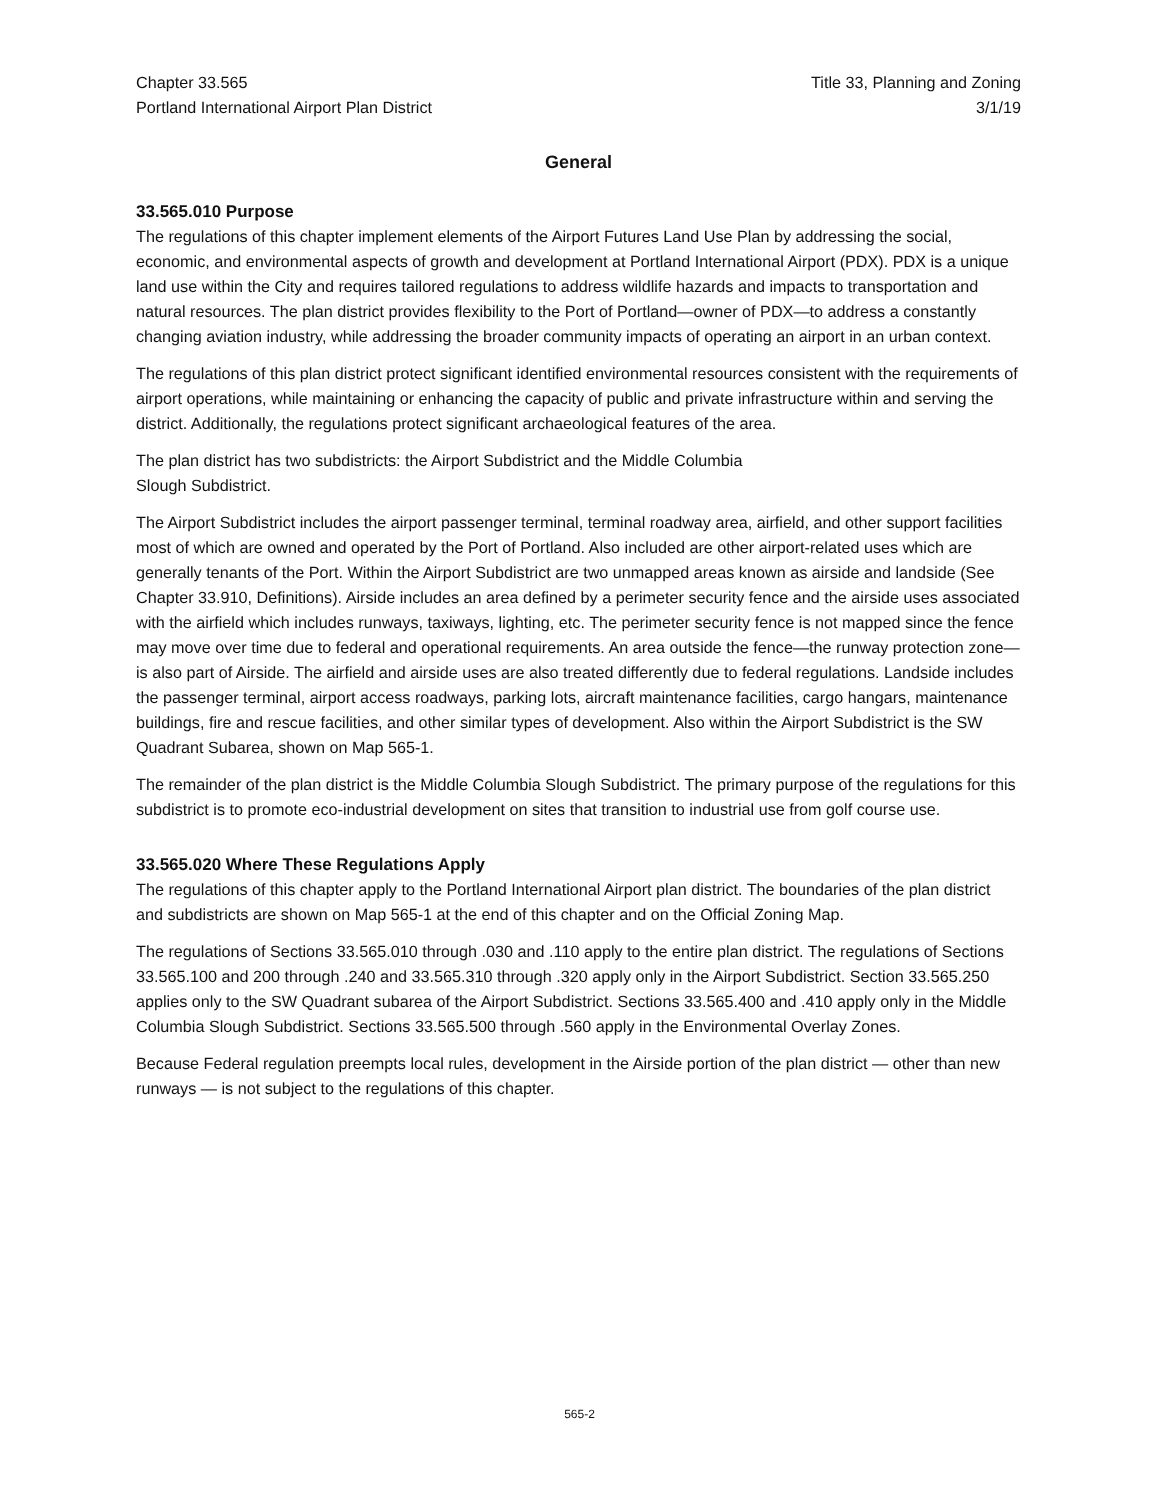Chapter 33.565
Portland International Airport Plan District
Title 33, Planning and Zoning
3/1/19
General
33.565.010 Purpose
The regulations of this chapter implement elements of the Airport Futures Land Use Plan by addressing the social, economic, and environmental aspects of growth and development at Portland International Airport (PDX). PDX is a unique land use within the City and requires tailored regulations to address wildlife hazards and impacts to transportation and natural resources. The plan district provides flexibility to the Port of Portland—owner of PDX—to address a constantly changing aviation industry, while addressing the broader community impacts of operating an airport in an urban context.
The regulations of this plan district protect significant identified environmental resources consistent with the requirements of airport operations, while maintaining or enhancing the capacity of public and private infrastructure within and serving the district. Additionally, the regulations protect significant archaeological features of the area.
The plan district has two subdistricts: the Airport Subdistrict and the Middle Columbia
Slough Subdistrict.
The Airport Subdistrict includes the airport passenger terminal, terminal roadway area, airfield, and other support facilities most of which are owned and operated by the Port of Portland. Also included are other airport-related uses which are generally tenants of the Port. Within the Airport Subdistrict are two unmapped areas known as airside and landside (See Chapter 33.910, Definitions). Airside includes an area defined by a perimeter security fence and the airside uses associated with the airfield which includes runways, taxiways, lighting, etc. The perimeter security fence is not mapped since the fence may move over time due to federal and operational requirements. An area outside the fence—the runway protection zone—is also part of Airside. The airfield and airside uses are also treated differently due to federal regulations. Landside includes the passenger terminal, airport access roadways, parking lots, aircraft maintenance facilities, cargo hangars, maintenance buildings, fire and rescue facilities, and other similar types of development. Also within the Airport Subdistrict is the SW Quadrant Subarea, shown on Map 565-1.
The remainder of the plan district is the Middle Columbia Slough Subdistrict. The primary purpose of the regulations for this subdistrict is to promote eco-industrial development on sites that transition to industrial use from golf course use.
33.565.020 Where These Regulations Apply
The regulations of this chapter apply to the Portland International Airport plan district. The boundaries of the plan district and subdistricts are shown on Map 565-1 at the end of this chapter and on the Official Zoning Map.
The regulations of Sections 33.565.010 through .030 and .110 apply to the entire plan district. The regulations of Sections 33.565.100 and 200 through .240 and 33.565.310 through .320 apply only in the Airport Subdistrict. Section 33.565.250 applies only to the SW Quadrant subarea of the Airport Subdistrict. Sections 33.565.400 and .410 apply only in the Middle Columbia Slough Subdistrict. Sections 33.565.500 through .560 apply in the Environmental Overlay Zones.
Because Federal regulation preempts local rules, development in the Airside portion of the plan district — other than new runways — is not subject to the regulations of this chapter.
565-2